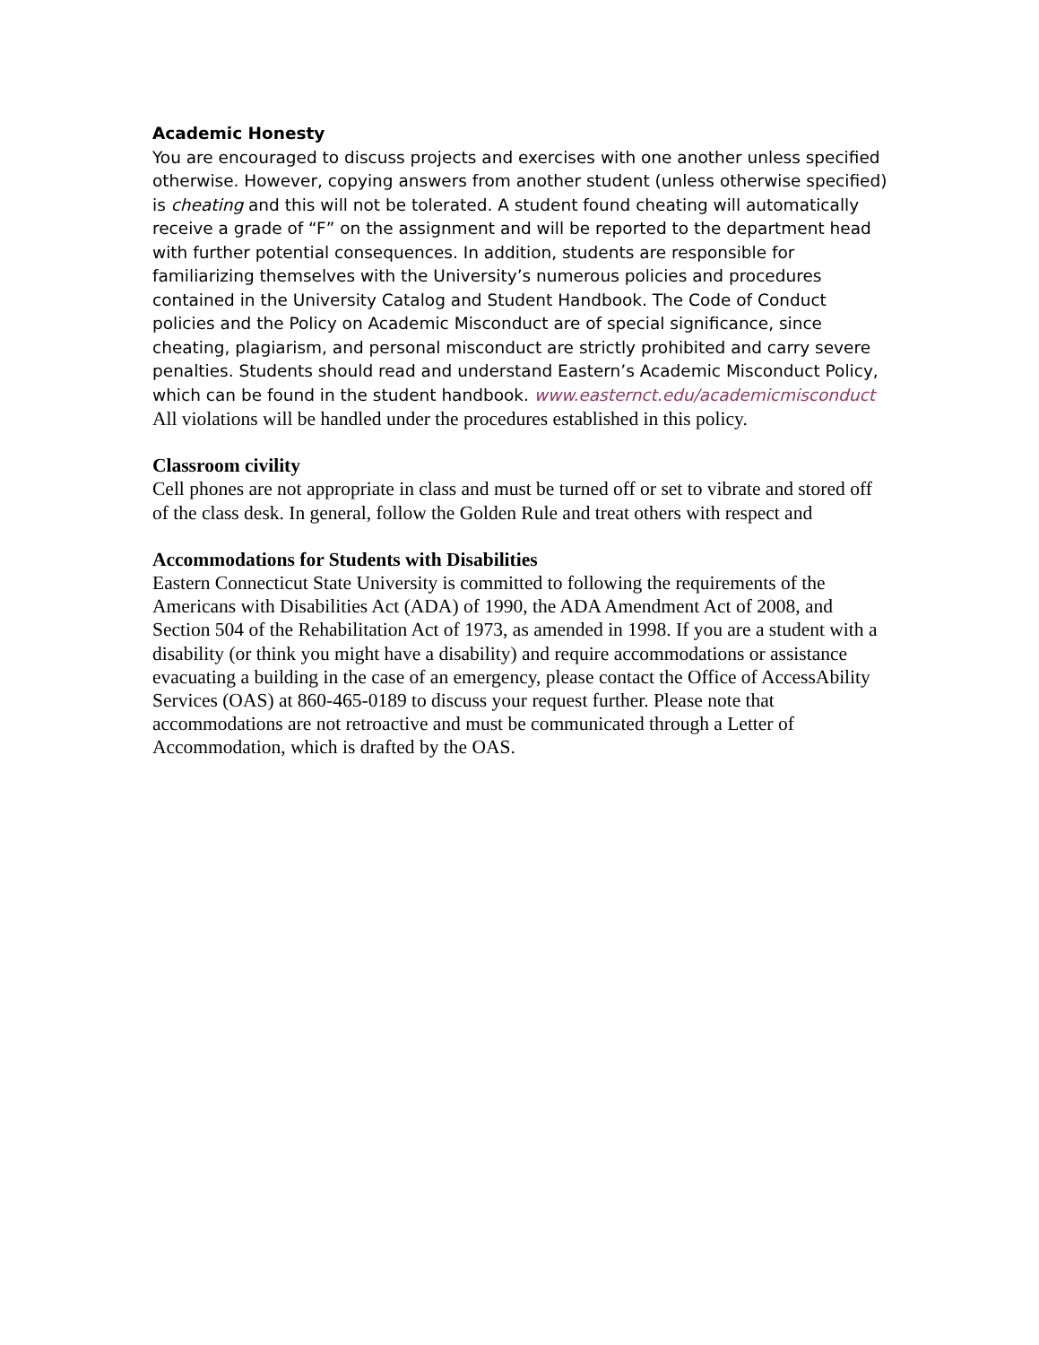Academic Honesty
You are encouraged to discuss projects and exercises with one another unless specified otherwise. However, copying answers from another student (unless otherwise specified) is cheating and this will not be tolerated. A student found cheating will automatically receive a grade of “F” on the assignment and will be reported to the department head with further potential consequences. In addition, students are responsible for familiarizing themselves with the University’s numerous policies and procedures contained in the University Catalog and Student Handbook. The Code of Conduct policies and the Policy on Academic Misconduct are of special significance, since cheating, plagiarism, and personal misconduct are strictly prohibited and carry severe penalties. Students should read and understand Eastern’s Academic Misconduct Policy, which can be found in the student handbook. www.easternct.edu/academicmisconduct
All violations will be handled under the procedures established in this policy.
Classroom civility
Cell phones are not appropriate in class and must be turned off or set to vibrate and stored off of the class desk. In general, follow the Golden Rule and treat others with respect and
Accommodations for Students with Disabilities
Eastern Connecticut State University is committed to following the requirements of the Americans with Disabilities Act (ADA) of 1990, the ADA Amendment Act of 2008, and Section 504 of the Rehabilitation Act of 1973, as amended in 1998. If you are a student with a disability (or think you might have a disability) and require accommodations or assistance evacuating a building in the case of an emergency, please contact the Office of AccessAbility Services (OAS) at 860-465-0189 to discuss your request further. Please note that accommodations are not retroactive and must be communicated through a Letter of Accommodation, which is drafted by the OAS.